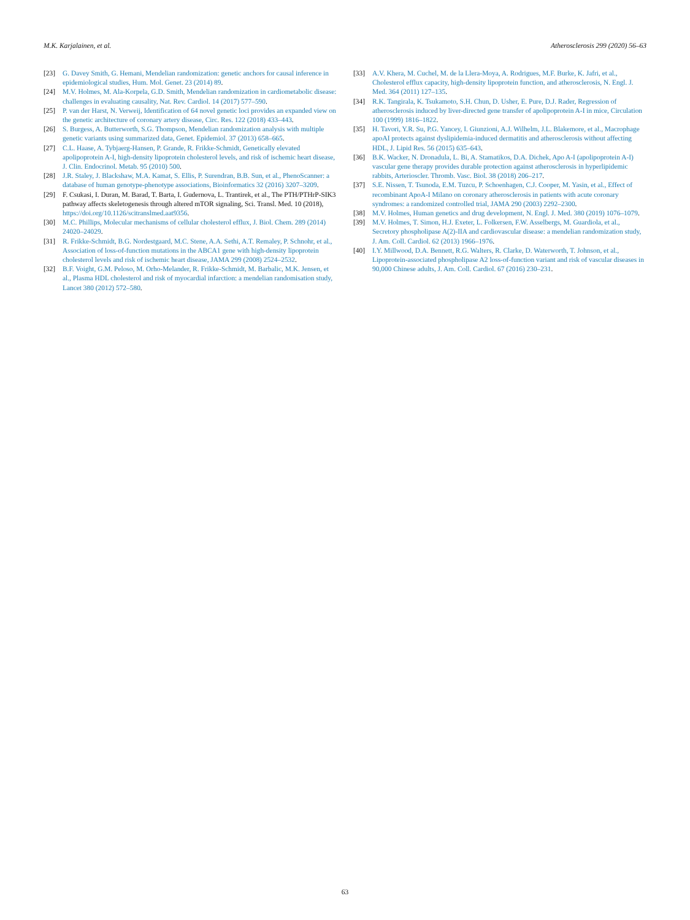M.K. Karjalainen, et al. Atherosclerosis 299 (2020) 56–63
[23] G. Davey Smith, G. Hemani, Mendelian randomization: genetic anchors for causal inference in epidemiological studies, Hum. Mol. Genet. 23 (2014) 89.
[24] M.V. Holmes, M. Ala-Korpela, G.D. Smith, Mendelian randomization in cardiometabolic disease: challenges in evaluating causality, Nat. Rev. Cardiol. 14 (2017) 577–590.
[25] P. van der Harst, N. Verweij, Identification of 64 novel genetic loci provides an expanded view on the genetic architecture of coronary artery disease, Circ. Res. 122 (2018) 433–443.
[26] S. Burgess, A. Butterworth, S.G. Thompson, Mendelian randomization analysis with multiple genetic variants using summarized data, Genet. Epidemiol. 37 (2013) 658–665.
[27] C.L. Haase, A. Tybjaerg-Hansen, P. Grande, R. Frikke-Schmidt, Genetically elevated apolipoprotein A-I, high-density lipoprotein cholesterol levels, and risk of ischemic heart disease, J. Clin. Endocrinol. Metab. 95 (2010) 500.
[28] J.R. Staley, J. Blackshaw, M.A. Kamat, S. Ellis, P. Surendran, B.B. Sun, et al., PhenoScanner: a database of human genotype-phenotype associations, Bioinformatics 32 (2016) 3207–3209.
[29] F. Csukasi, I. Duran, M. Barad, T. Barta, I. Gudernova, L. Trantirek, et al., The PTH/PTHrP-SIK3 pathway affects skeletogenesis through altered mTOR signaling, Sci. Transl. Med. 10 (2018), https://doi.org/10.1126/scitranslmed.aat9356.
[30] M.C. Phillips, Molecular mechanisms of cellular cholesterol efflux, J. Biol. Chem. 289 (2014) 24020–24029.
[31] R. Frikke-Schmidt, B.G. Nordestgaard, M.C. Stene, A.A. Sethi, A.T. Remaley, P. Schnohr, et al., Association of loss-of-function mutations in the ABCA1 gene with high-density lipoprotein cholesterol levels and risk of ischemic heart disease, JAMA 299 (2008) 2524–2532.
[32] B.F. Voight, G.M. Peloso, M. Orho-Melander, R. Frikke-Schmidt, M. Barbalic, M.K. Jensen, et al., Plasma HDL cholesterol and risk of myocardial infarction: a mendelian randomisation study, Lancet 380 (2012) 572–580.
[33] A.V. Khera, M. Cuchel, M. de la Llera-Moya, A. Rodrigues, M.F. Burke, K. Jafri, et al., Cholesterol efflux capacity, high-density lipoprotein function, and atherosclerosis, N. Engl. J. Med. 364 (2011) 127–135.
[34] R.K. Tangirala, K. Tsukamoto, S.H. Chun, D. Usher, E. Pure, D.J. Rader, Regression of atherosclerosis induced by liver-directed gene transfer of apolipoprotein A-I in mice, Circulation 100 (1999) 1816–1822.
[35] H. Tavori, Y.R. Su, P.G. Yancey, I. Giunzioni, A.J. Wilhelm, J.L. Blakemore, et al., Macrophage apoAI protects against dyslipidemia-induced dermatitis and atherosclerosis without affecting HDL, J. Lipid Res. 56 (2015) 635–643.
[36] B.K. Wacker, N. Dronadula, L. Bi, A. Stamatikos, D.A. Dichek, Apo A-I (apolipoprotein A-I) vascular gene therapy provides durable protection against atherosclerosis in hyperlipidemic rabbits, Arterioscler. Thromb. Vasc. Biol. 38 (2018) 206–217.
[37] S.E. Nissen, T. Tsunoda, E.M. Tuzcu, P. Schoenhagen, C.J. Cooper, M. Yasin, et al., Effect of recombinant ApoA-I Milano on coronary atherosclerosis in patients with acute coronary syndromes: a randomized controlled trial, JAMA 290 (2003) 2292–2300.
[38] M.V. Holmes, Human genetics and drug development, N. Engl. J. Med. 380 (2019) 1076–1079.
[39] M.V. Holmes, T. Simon, H.J. Exeter, L. Folkersen, F.W. Asselbergs, M. Guardiola, et al., Secretory phospholipase A(2)-IIA and cardiovascular disease: a mendelian randomization study, J. Am. Coll. Cardiol. 62 (2013) 1966–1976.
[40] I.Y. Millwood, D.A. Bennett, R.G. Walters, R. Clarke, D. Waterworth, T. Johnson, et al., Lipoprotein-associated phospholipase A2 loss-of-function variant and risk of vascular diseases in 90,000 Chinese adults, J. Am. Coll. Cardiol. 67 (2016) 230–231.
63